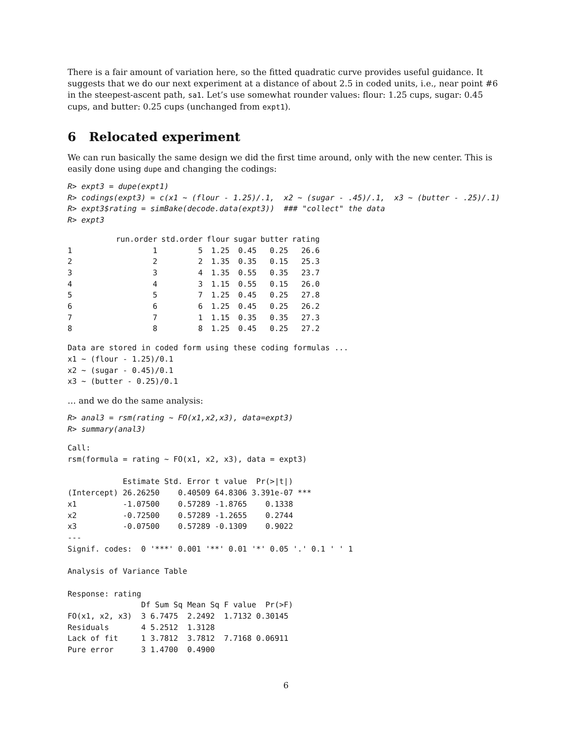There is a fair amount of variation here, so the fitted quadratic curve provides useful guidance. It suggests that we do our next experiment at a distance of about 2.5 in coded units, i.e., near point #6 in the steepest-ascent path, sa1. Let’s use somewhat rounder values: flour: 1.25 cups, sugar: 0.45 cups, and butter: 0.25 cups (unchanged from expt1).
6 Relocated experiment
We can run basically the same design we did the first time around, only with the new center. This is easily done using dupe and changing the codings:
R> expt3 = dupe(expt1)
R> codings(expt3) = c(x1 ~ (flour - 1.25)/.1,  x2 ~ (sugar - .45)/.1,  x3 ~ (butter - .25)/.1)
R> expt3$rating = simBake(decode.data(expt3))  ### "collect" the data
R> expt3
| | run.order | std.order | flour | sugar | butter | rating |
| --- | --- | --- | --- | --- | --- | --- |
| 1 | 1 | 5 | 1.25 | 0.45 | 0.25 | 26.6 |
| 2 | 2 | 2 | 1.35 | 0.35 | 0.15 | 25.3 |
| 3 | 3 | 4 | 1.35 | 0.55 | 0.35 | 23.7 |
| 4 | 4 | 3 | 1.15 | 0.55 | 0.15 | 26.0 |
| 5 | 5 | 7 | 1.25 | 0.45 | 0.25 | 27.8 |
| 6 | 6 | 6 | 1.25 | 0.45 | 0.25 | 26.2 |
| 7 | 7 | 1 | 1.15 | 0.35 | 0.35 | 27.3 |
| 8 | 8 | 8 | 1.25 | 0.45 | 0.25 | 27.2 |
Data are stored in coded form using these coding formulas ...
x1 ~ (flour - 1.25)/0.1
x2 ~ (sugar - 0.45)/0.1
x3 ~ (butter - 0.25)/0.1
… and we do the same analysis:
R> anal3 = rsm(rating ~ FO(x1,x2,x3), data=expt3)
R> summary(anal3)
Call:
rsm(formula = rating ~ FO(x1, x2, x3), data = expt3)

            Estimate Std. Error t value  Pr(>|t|)
(Intercept) 26.26250    0.40509 64.8306 3.391e-07 ***
x1          -1.07500    0.57289 -1.8765    0.1338
x2          -0.72500    0.57289 -1.2655    0.2744
x3          -0.07500    0.57289 -0.1309    0.9022
---
Signif. codes:  0 '***' 0.001 '**' 0.01 '*' 0.05 '.' 0.1 ' ' 1

Analysis of Variance Table

Response: rating
                Df Sum Sq Mean Sq F value  Pr(>F)
FO(x1, x2, x3)  3 6.7475  2.2492  1.7132 0.30145
Residuals       4 5.2512  1.3128
Lack of fit     1 3.7812  3.7812  7.7168 0.06911
Pure error      3 1.4700  0.4900
6